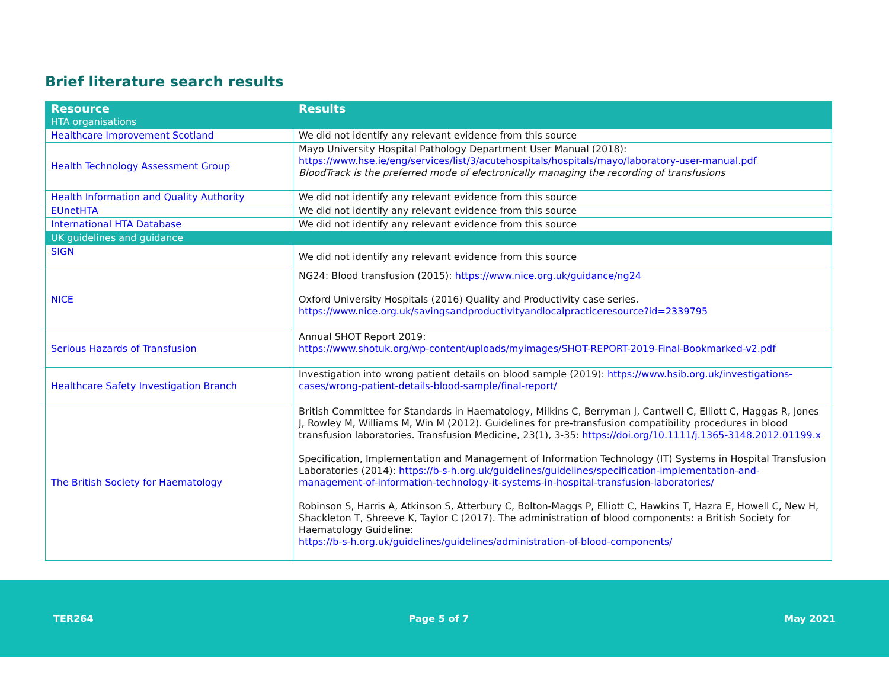Brief literature search results
| Resource | Results |
| --- | --- |
| HTA organisations | |
| Healthcare Improvement Scotland | We did not identify any relevant evidence from this source |
| Health Technology Assessment Group | Mayo University Hospital Pathology Department User Manual (2018): https://www.hse.ie/eng/services/list/3/acutehospitals/hospitals/mayo/laboratory-user-manual.pdf BloodTrack is the preferred mode of electronically managing the recording of transfusions |
| Health Information and Quality Authority | We did not identify any relevant evidence from this source |
| EUnetHTA | We did not identify any relevant evidence from this source |
| International HTA Database | We did not identify any relevant evidence from this source |
| UK guidelines and guidance | |
| SIGN | We did not identify any relevant evidence from this source |
| NICE | NG24: Blood transfusion (2015): https://www.nice.org.uk/guidance/ng24 Oxford University Hospitals (2016) Quality and Productivity case series. https://www.nice.org.uk/savingsandproductivityandlocalpracticeresource?id=2339795 |
| Serious Hazards of Transfusion | Annual SHOT Report 2019: https://www.shotuk.org/wp-content/uploads/myimages/SHOT-REPORT-2019-Final-Bookmarked-v2.pdf |
| Healthcare Safety Investigation Branch | Investigation into wrong patient details on blood sample (2019): https://www.hsib.org.uk/investigations-cases/wrong-patient-details-blood-sample/final-report/ |
| The British Society for Haematology | British Committee for Standards in Haematology, Milkins C, Berryman J, Cantwell C, Elliott C, Haggas R, Jones J, Rowley M, Williams M, Win M (2012). Guidelines for pre-transfusion compatibility procedures in blood transfusion laboratories. Transfusion Medicine, 23(1), 3-35: https://doi.org/10.1111/j.1365-3148.2012.01199.x Specification, Implementation and Management of Information Technology (IT) Systems in Hospital Transfusion Laboratories (2014): https://b-s-h.org.uk/guidelines/guidelines/specification-implementation-and-management-of-information-technology-it-systems-in-hospital-transfusion-laboratories/ Robinson S, Harris A, Atkinson S, Atterbury C, Bolton-Maggs P, Elliott C, Hawkins T, Hazra E, Howell C, New H, Shackleton T, Shreeve K, Taylor C (2017). The administration of blood components: a British Society for Haematology Guideline: https://b-s-h.org.uk/guidelines/guidelines/administration-of-blood-components/ |
TER264 Page 5 of 7 May 2021